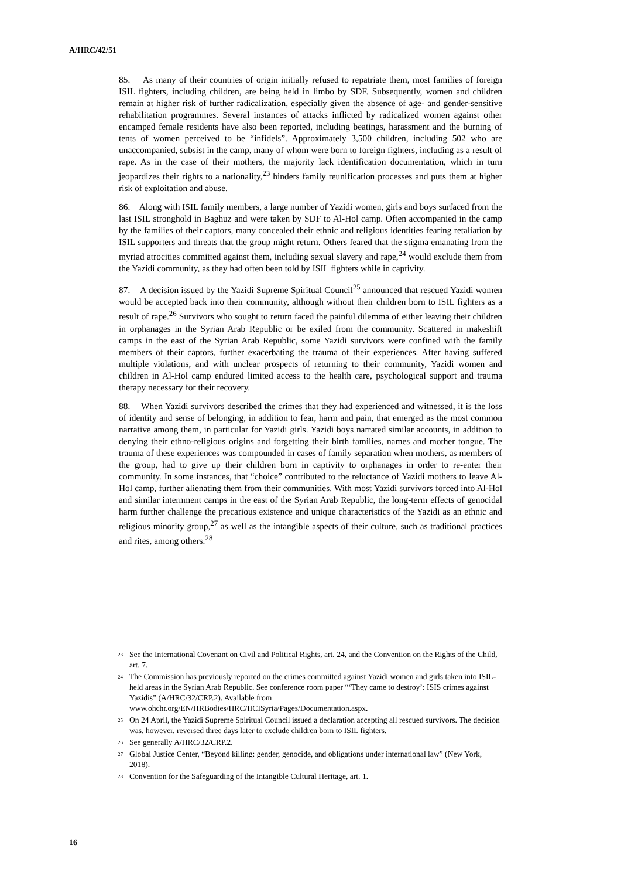A/HRC/42/51
85. As many of their countries of origin initially refused to repatriate them, most families of foreign ISIL fighters, including children, are being held in limbo by SDF. Subsequently, women and children remain at higher risk of further radicalization, especially given the absence of age- and gender-sensitive rehabilitation programmes. Several instances of attacks inflicted by radicalized women against other encamped female residents have also been reported, including beatings, harassment and the burning of tents of women perceived to be “infidels”. Approximately 3,500 children, including 502 who are unaccompanied, subsist in the camp, many of whom were born to foreign fighters, including as a result of rape. As in the case of their mothers, the majority lack identification documentation, which in turn jeopardizes their rights to a nationality,<sup>23</sup> hinders family reunification processes and puts them at higher risk of exploitation and abuse.
86. Along with ISIL family members, a large number of Yazidi women, girls and boys surfaced from the last ISIL stronghold in Baghuz and were taken by SDF to Al-Hol camp. Often accompanied in the camp by the families of their captors, many concealed their ethnic and religious identities fearing retaliation by ISIL supporters and threats that the group might return. Others feared that the stigma emanating from the myriad atrocities committed against them, including sexual slavery and rape,<sup>24</sup> would exclude them from the Yazidi community, as they had often been told by ISIL fighters while in captivity.
87. A decision issued by the Yazidi Supreme Spiritual Council<sup>25</sup> announced that rescued Yazidi women would be accepted back into their community, although without their children born to ISIL fighters as a result of rape.<sup>26</sup> Survivors who sought to return faced the painful dilemma of either leaving their children in orphanages in the Syrian Arab Republic or be exiled from the community. Scattered in makeshift camps in the east of the Syrian Arab Republic, some Yazidi survivors were confined with the family members of their captors, further exacerbating the trauma of their experiences. After having suffered multiple violations, and with unclear prospects of returning to their community, Yazidi women and children in Al-Hol camp endured limited access to the health care, psychological support and trauma therapy necessary for their recovery.
88. When Yazidi survivors described the crimes that they had experienced and witnessed, it is the loss of identity and sense of belonging, in addition to fear, harm and pain, that emerged as the most common narrative among them, in particular for Yazidi girls. Yazidi boys narrated similar accounts, in addition to denying their ethno-religious origins and forgetting their birth families, names and mother tongue. The trauma of these experiences was compounded in cases of family separation when mothers, as members of the group, had to give up their children born in captivity to orphanages in order to re-enter their community. In some instances, that “choice” contributed to the reluctance of Yazidi mothers to leave Al-Hol camp, further alienating them from their communities. With most Yazidi survivors forced into Al-Hol and similar internment camps in the east of the Syrian Arab Republic, the long-term effects of genocidal harm further challenge the precarious existence and unique characteristics of the Yazidi as an ethnic and religious minority group,<sup>27</sup> as well as the intangible aspects of their culture, such as traditional practices and rites, among others.<sup>28</sup>
<sup>23</sup> See the International Covenant on Civil and Political Rights, art. 24, and the Convention on the Rights of the Child, art. 7.
<sup>24</sup> The Commission has previously reported on the crimes committed against Yazidi women and girls taken into ISIL-held areas in the Syrian Arab Republic. See conference room paper “‘They came to destroy’: ISIS crimes against Yazidis” (A/HRC/32/CRP.2). Available from www.ohchr.org/EN/HRBodies/HRC/IICISyria/Pages/Documentation.aspx.
<sup>25</sup> On 24 April, the Yazidi Supreme Spiritual Council issued a declaration accepting all rescued survivors. The decision was, however, reversed three days later to exclude children born to ISIL fighters.
<sup>26</sup> See generally A/HRC/32/CRP.2.
<sup>27</sup> Global Justice Center, “Beyond killing: gender, genocide, and obligations under international law” (New York, 2018).
<sup>28</sup> Convention for the Safeguarding of the Intangible Cultural Heritage, art. 1.
16